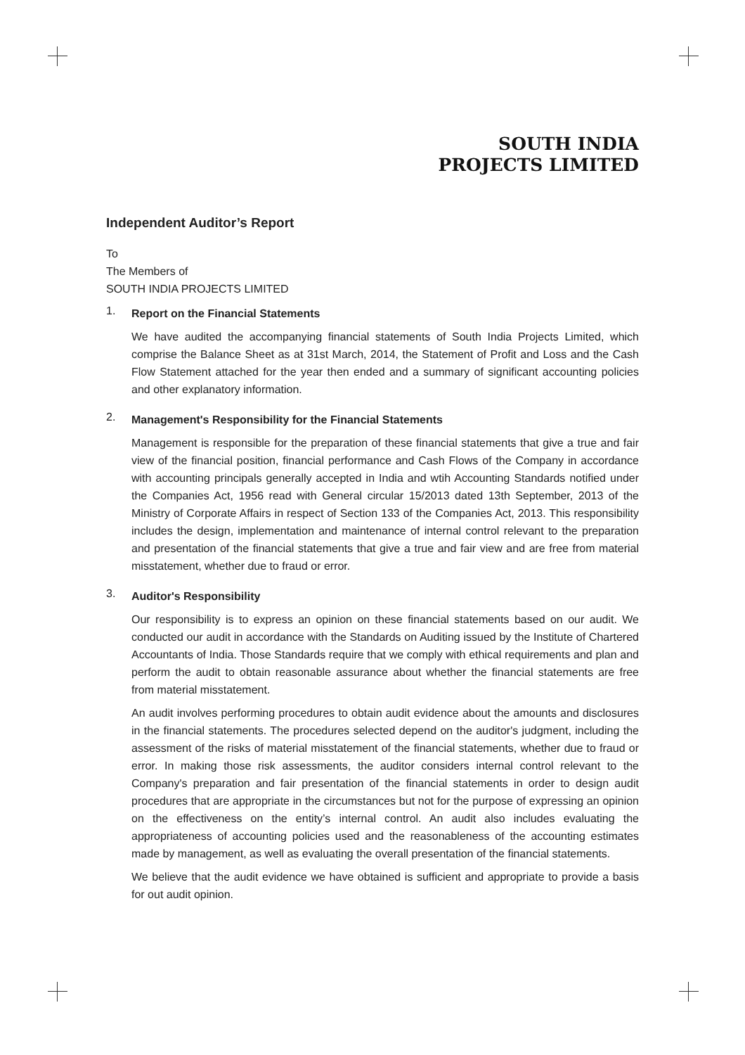SOUTH INDIA
PROJECTS LIMITED
Independent Auditor’s Report
To
The Members of
SOUTH INDIA PROJECTS LIMITED
1.
Report on the Financial Statements
We have audited the accompanying financial statements of South India Projects Limited, which comprise the Balance Sheet as at 31st March, 2014, the Statement of Profit and Loss and the Cash Flow Statement attached for the year then ended and a summary of significant accounting policies and other explanatory information.
2.
Management's Responsibility for the Financial Statements
Management is responsible for the preparation of these financial statements that give a true and fair view of the financial position, financial performance and Cash Flows of the Company in accordance with accounting principals generally accepted in India and wtih Accounting Standards notified under the Companies Act, 1956 read with General circular 15/2013 dated 13th September, 2013 of the Ministry of Corporate Affairs in respect of Section 133 of the Companies Act, 2013. This responsibility includes the design, implementation and maintenance of internal control relevant to the preparation and presentation of the financial statements that give a true and fair view and are free from material misstatement, whether due to fraud or error.
3.
Auditor's Responsibility
Our responsibility is to express an opinion on these financial statements based on our audit. We conducted our audit in accordance with the Standards on Auditing issued by the Institute of Chartered Accountants of India. Those Standards require that we comply with ethical requirements and plan and perform the audit to obtain reasonable assurance about whether the financial statements are free from material misstatement.
An audit involves performing procedures to obtain audit evidence about the amounts and disclosures in the financial statements. The procedures selected depend on the auditor's judgment, including the assessment of the risks of material misstatement of the financial statements, whether due to fraud or error. In making those risk assessments, the auditor considers internal control relevant to the Company's preparation and fair presentation of the financial statements in order to design audit procedures that are appropriate in the circumstances but not for the purpose of expressing an opinion on the effectiveness on the entity’s internal control. An audit also includes evaluating the appropriateness of accounting policies used and the reasonableness of the accounting estimates made by management, as well as evaluating the overall presentation of the financial statements.
We believe that the audit evidence we have obtained is sufficient and appropriate to provide a basis for out audit opinion.